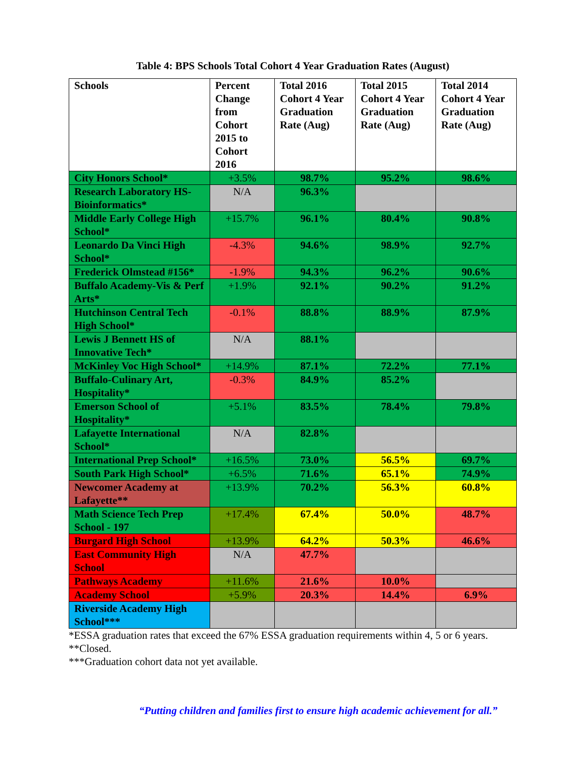Table 4: BPS Schools Total Cohort 4 Year Graduation Rates (August)
| Schools | Percent Change from Cohort 2015 to Cohort 2016 | Total 2016 Cohort 4 Year Graduation Rate (Aug) | Total 2015 Cohort 4 Year Graduation Rate (Aug) | Total 2014 Cohort 4 Year Graduation Rate (Aug) |
| --- | --- | --- | --- | --- |
| City Honors School* | +3.5% | 98.7% | 95.2% | 98.6% |
| Research Laboratory HS-Bioinformatics* | N/A | 96.3% | | |
| Middle Early College High School* | +15.7% | 96.1% | 80.4% | 90.8% |
| Leonardo Da Vinci High School* | -4.3% | 94.6% | 98.9% | 92.7% |
| Frederick Olmstead #156* | -1.9% | 94.3% | 96.2% | 90.6% |
| Buffalo Academy-Vis & Perf Arts* | +1.9% | 92.1% | 90.2% | 91.2% |
| Hutchinson Central Tech High School* | -0.1% | 88.8% | 88.9% | 87.9% |
| Lewis J Bennett HS of Innovative Tech* | N/A | 88.1% | | |
| McKinley Voc High School* | +14.9% | 87.1% | 72.2% | 77.1% |
| Buffalo-Culinary Art, Hospitality* | -0.3% | 84.9% | 85.2% | |
| Emerson School of Hospitality* | +5.1% | 83.5% | 78.4% | 79.8% |
| Lafayette International School* | N/A | 82.8% | | |
| International Prep School* | +16.5% | 73.0% | 56.5% | 69.7% |
| South Park High School* | +6.5% | 71.6% | 65.1% | 74.9% |
| Newcomer Academy at Lafayette** | +13.9% | 70.2% | 56.3% | 60.8% |
| Math Science Tech Prep School - 197 | +17.4% | 67.4% | 50.0% | 48.7% |
| Burgard High School | +13.9% | 64.2% | 50.3% | 46.6% |
| East Community High School | N/A | 47.7% | | |
| Pathways Academy | +11.6% | 21.6% | 10.0% | |
| Academy School | +5.9% | 20.3% | 14.4% | 6.9% |
| Riverside Academy High School*** | | | | |
*ESSA graduation rates that exceed the 67% ESSA graduation requirements within 4, 5 or 6 years.
**Closed.
***Graduation cohort data not yet available.
“Putting children and families first to ensure high academic achievement for all.”